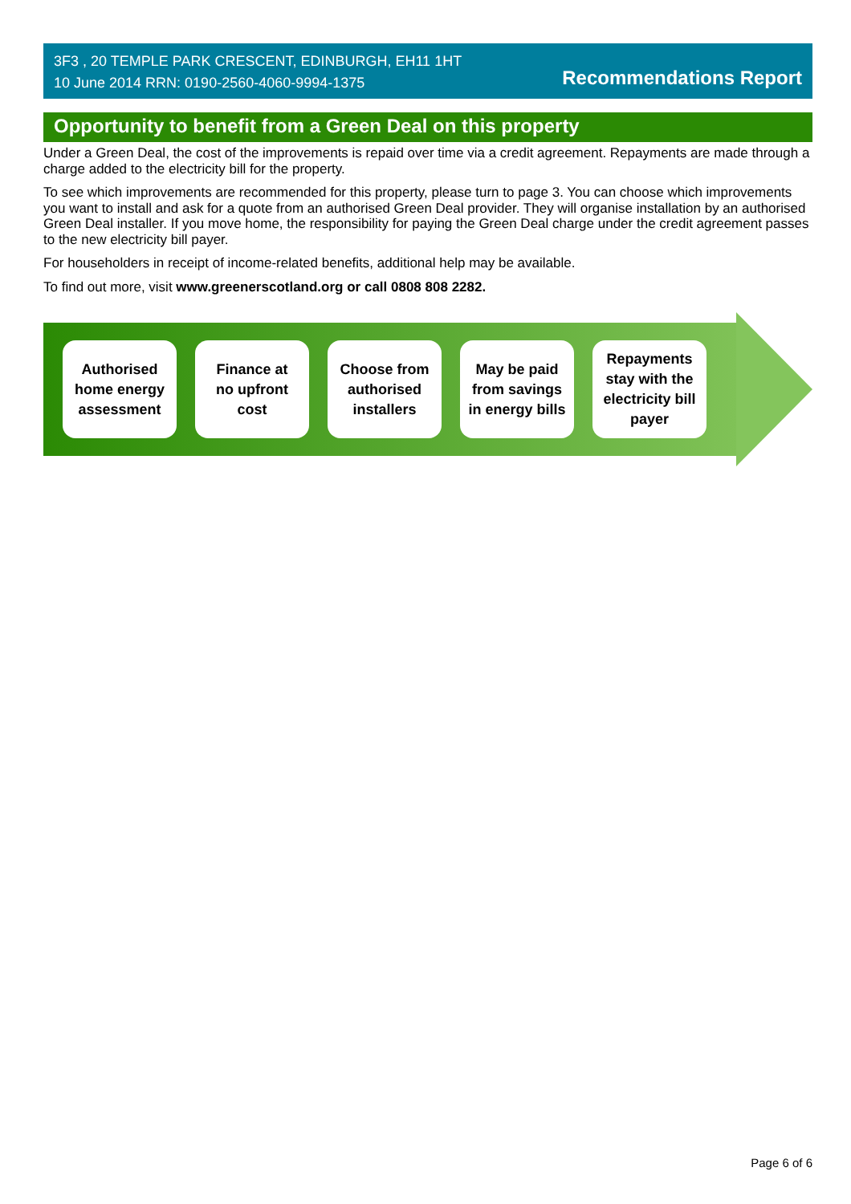3F3 , 20 TEMPLE PARK CRESCENT, EDINBURGH, EH11 1HT
10 June 2014 RRN: 0190-2560-4060-9994-1375
Recommendations Report
Opportunity to benefit from a Green Deal on this property
Under a Green Deal, the cost of the improvements is repaid over time via a credit agreement. Repayments are made through a charge added to the electricity bill for the property.
To see which improvements are recommended for this property, please turn to page 3. You can choose which improvements you want to install and ask for a quote from an authorised Green Deal provider. They will organise installation by an authorised Green Deal installer. If you move home, the responsibility for paying the Green Deal charge under the credit agreement passes to the new electricity bill payer.
For householders in receipt of income-related benefits, additional help may be available.
To find out more, visit www.greenerscotland.org or call 0808 808 2282.
Authorised
home energy
assessment
Finance at
no upfront
cost
Choose from
authorised
installers
May be paid
from savings
in energy bills
Repayments
stay with the
electricity bill
payer
Page 6 of 6